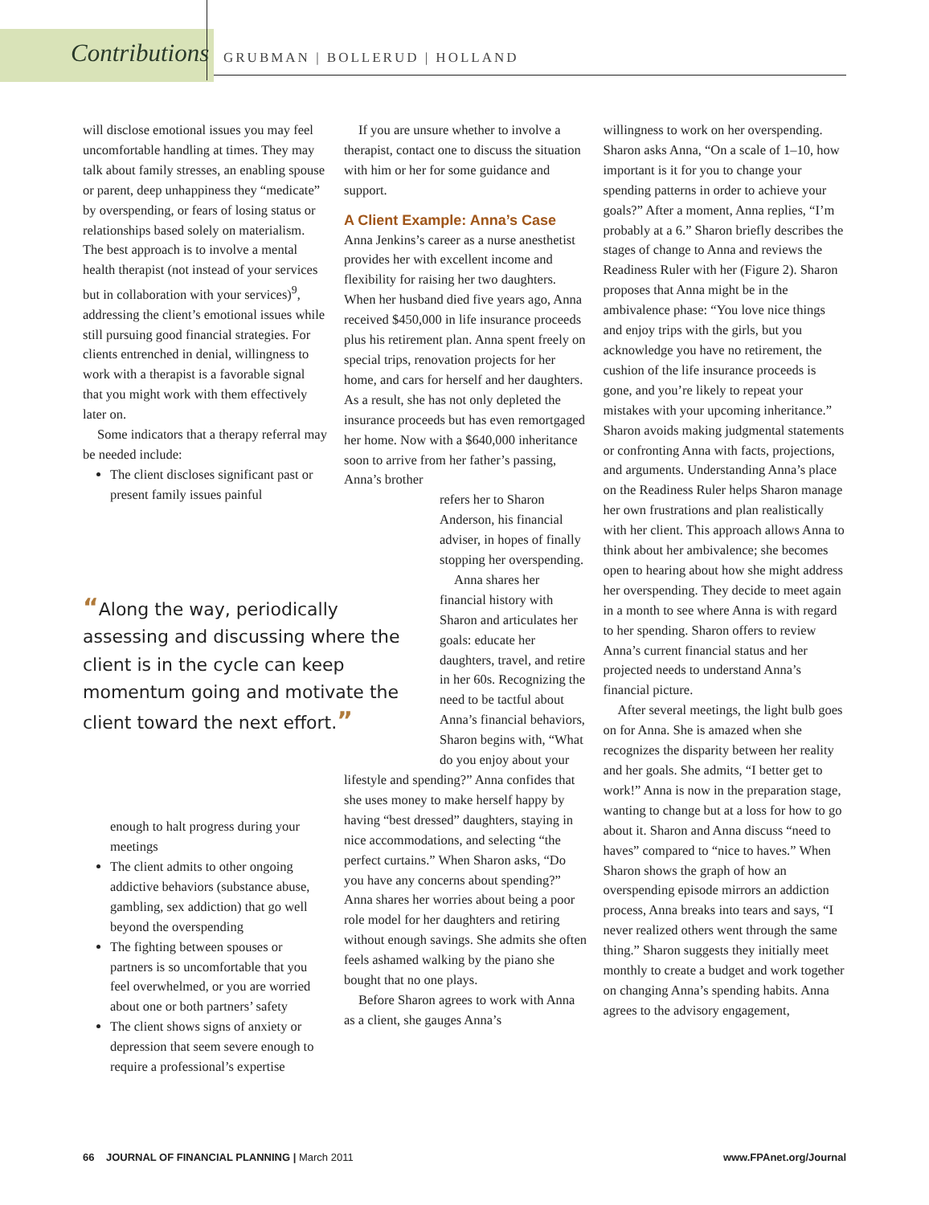Contributions GRUBMAN | BOLLERUD | HOLLAND
will disclose emotional issues you may feel uncomfortable handling at times. They may talk about family stresses, an enabling spouse or parent, deep unhappiness they “medicate” by overspending, or fears of losing status or relationships based solely on materialism. The best approach is to involve a mental health therapist (not instead of your services but in collaboration with your services)<sup>9</sup>, addressing the client’s emotional issues while still pursuing good financial strategies. For clients entrenched in denial, willingness to work with a therapist is a favorable signal that you might work with them effectively later on.
Some indicators that a therapy referral may be needed include:
The client discloses significant past or present family issues painful
“Along the way, periodically assessing and discussing where the client is in the cycle can keep momentum going and motivate the client toward the next effort.”
enough to halt progress during your meetings
The client admits to other ongoing addictive behaviors (substance abuse, gambling, sex addiction) that go well beyond the overspending
The fighting between spouses or partners is so uncomfortable that you feel overwhelmed, or you are worried about one or both partners’ safety
The client shows signs of anxiety or depression that seem severe enough to require a professional’s expertise
If you are unsure whether to involve a therapist, contact one to discuss the situation with him or her for some guidance and support.
A Client Example: Anna’s Case
Anna Jenkins’s career as a nurse anesthetist provides her with excellent income and flexibility for raising her two daughters. When her husband died five years ago, Anna received $450,000 in life insurance proceeds plus his retirement plan. Anna spent freely on special trips, renovation projects for her home, and cars for herself and her daughters. As a result, she has not only depleted the insurance proceeds but has even remortgaged her home. Now with a $640,000 inheritance soon to arrive from her father’s passing, Anna’s brother
refers her to Sharon Anderson, his financial adviser, in hopes of finally stopping her overspending.
Anna shares her financial history with Sharon and articulates her goals: educate her daughters, travel, and retire in her 60s. Recognizing the need to be tactful about Anna’s financial behaviors, Sharon begins with, “What do you enjoy about your
lifestyle and spending?” Anna confides that she uses money to make herself happy by having “best dressed” daughters, staying in nice accommodations, and selecting “the perfect curtains.” When Sharon asks, “Do you have any concerns about spending?” Anna shares her worries about being a poor role model for her daughters and retiring without enough savings. She admits she often feels ashamed walking by the piano she bought that no one plays.
Before Sharon agrees to work with Anna as a client, she gauges Anna’s
willingness to work on her overspending. Sharon asks Anna, “On a scale of 1–10, how important is it for you to change your spending patterns in order to achieve your goals?” After a moment, Anna replies, “I’m probably at a 6.” Sharon briefly describes the stages of change to Anna and reviews the Readiness Ruler with her (Figure 2). Sharon proposes that Anna might be in the ambivalence phase: “You love nice things and enjoy trips with the girls, but you acknowledge you have no retirement, the cushion of the life insurance proceeds is gone, and you’re likely to repeat your mistakes with your upcoming inheritance.” Sharon avoids making judgmental statements or confronting Anna with facts, projections, and arguments. Understanding Anna’s place on the Readiness Ruler helps Sharon manage her own frustrations and plan realistically with her client. This approach allows Anna to think about her ambivalence; she becomes open to hearing about how she might address her overspending. They decide to meet again in a month to see where Anna is with regard to her spending. Sharon offers to review Anna’s current financial status and her projected needs to understand Anna’s financial picture.
After several meetings, the light bulb goes on for Anna. She is amazed when she recognizes the disparity between her reality and her goals. She admits, “I better get to work!” Anna is now in the preparation stage, wanting to change but at a loss for how to go about it. Sharon and Anna discuss “need to haves” compared to “nice to haves.” When Sharon shows the graph of how an overspending episode mirrors an addiction process, Anna breaks into tears and says, “I never realized others went through the same thing.” Sharon suggests they initially meet monthly to create a budget and work together on changing Anna’s spending habits. Anna agrees to the advisory engagement,
66 JOURNAL OF FINANCIAL PLANNING | March 2011 www.FPAnet.org/Journal